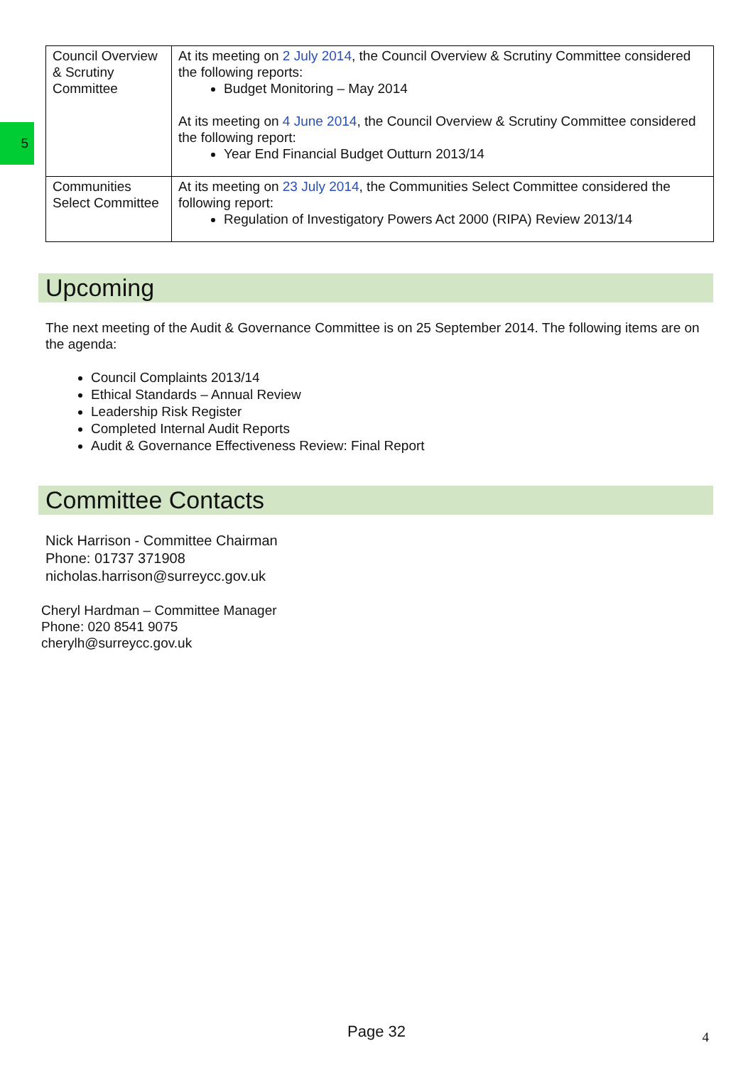5
| Council Overview & Scrutiny Committee | At its meeting on 2 July 2014 , the Council Overview & Scrutiny Committee considered the following reports: Budget Monitoring – May 2014 At its meeting on 4 June 2014 , the Council Overview & Scrutiny Committee considered the following report: Year End Financial Budget Outturn 2013/14 |
| Communities Select Committee | At its meeting on 23 July 2014 , the Communities Select Committee considered the following report: Regulation of Investigatory Powers Act 2000 (RIPA) Review 2013/14 |
Upcoming
The next meeting of the Audit & Governance Committee is on 25 September 2014. The following items are on the agenda:
Council Complaints 2013/14
Ethical Standards – Annual Review
Leadership Risk Register
Completed Internal Audit Reports
Audit & Governance Effectiveness Review: Final Report
Committee Contacts
Nick Harrison - Committee Chairman
Phone: 01737 371908
nicholas.harrison@surreycc.gov.uk
Cheryl Hardman – Committee Manager
Phone: 020 8541 9075
cherylh@surreycc.gov.uk
Page 32 4